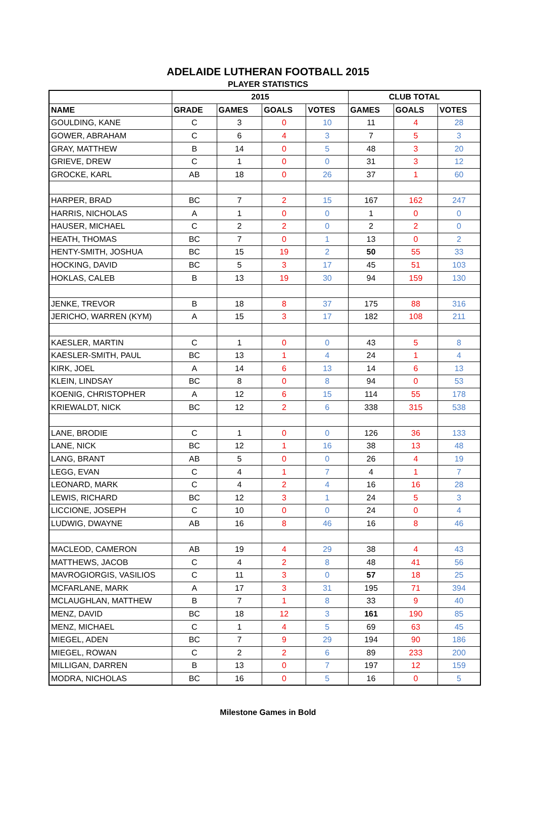ADELAIDE LUTHERAN FOOTBALL 2015
PLAYER STATISTICS
| | 2015 | | | | CLUB TOTAL | | |
| --- | --- | --- | --- | --- | --- | --- | --- |
| NAME | GRADE | GAMES | GOALS | VOTES | GAMES | GOALS | VOTES |
| GOULDING, KANE | C | 3 | 0 | 10 | 11 | 4 | 28 |
| GOWER, ABRAHAM | C | 6 | 4 | 3 | 7 | 5 | 3 |
| GRAY, MATTHEW | B | 14 | 0 | 5 | 48 | 3 | 20 |
| GRIEVE, DREW | C | 1 | 0 | 0 | 31 | 3 | 12 |
| GROCKE, KARL | AB | 18 | 0 | 26 | 37 | 1 | 60 |
| HARPER, BRAD | BC | 7 | 2 | 15 | 167 | 162 | 247 |
| HARRIS, NICHOLAS | A | 1 | 0 | 0 | 1 | 0 | 0 |
| HAUSER, MICHAEL | C | 2 | 2 | 0 | 2 | 2 | 0 |
| HEATH, THOMAS | BC | 7 | 0 | 1 | 13 | 0 | 2 |
| HENTY-SMITH, JOSHUA | BC | 15 | 19 | 2 | 50 | 55 | 33 |
| HOCKING, DAVID | BC | 5 | 3 | 17 | 45 | 51 | 103 |
| HOKLAS, CALEB | B | 13 | 19 | 30 | 94 | 159 | 130 |
| JENKE, TREVOR | B | 18 | 8 | 37 | 175 | 88 | 316 |
| JERICHO, WARREN (KYM) | A | 15 | 3 | 17 | 182 | 108 | 211 |
| KAESLER, MARTIN | C | 1 | 0 | 0 | 43 | 5 | 8 |
| KAESLER-SMITH, PAUL | BC | 13 | 1 | 4 | 24 | 1 | 4 |
| KIRK, JOEL | A | 14 | 6 | 13 | 14 | 6 | 13 |
| KLEIN, LINDSAY | BC | 8 | 0 | 8 | 94 | 0 | 53 |
| KOENIG, CHRISTOPHER | A | 12 | 6 | 15 | 114 | 55 | 178 |
| KRIEWALDT, NICK | BC | 12 | 2 | 6 | 338 | 315 | 538 |
| LANE, BRODIE | C | 1 | 0 | 0 | 126 | 36 | 133 |
| LANE, NICK | BC | 12 | 1 | 16 | 38 | 13 | 48 |
| LANG, BRANT | AB | 5 | 0 | 0 | 26 | 4 | 19 |
| LEGG, EVAN | C | 4 | 1 | 7 | 4 | 1 | 7 |
| LEONARD, MARK | C | 4 | 2 | 4 | 16 | 16 | 28 |
| LEWIS, RICHARD | BC | 12 | 3 | 1 | 24 | 5 | 3 |
| LICCIONE, JOSEPH | C | 10 | 0 | 0 | 24 | 0 | 4 |
| LUDWIG, DWAYNE | AB | 16 | 8 | 46 | 16 | 8 | 46 |
| MACLEOD, CAMERON | AB | 19 | 4 | 29 | 38 | 4 | 43 |
| MATTHEWS, JACOB | C | 4 | 2 | 8 | 48 | 41 | 56 |
| MAVROGIORGIS, VASILIOS | C | 11 | 3 | 0 | 57 | 18 | 25 |
| MCFARLANE, MARK | A | 17 | 3 | 31 | 195 | 71 | 394 |
| MCLAUGHLAN, MATTHEW | B | 7 | 1 | 8 | 33 | 9 | 40 |
| MENZ, DAVID | BC | 18 | 12 | 3 | 161 | 190 | 85 |
| MENZ, MICHAEL | C | 1 | 4 | 5 | 69 | 63 | 45 |
| MIEGEL, ADEN | BC | 7 | 9 | 29 | 194 | 90 | 186 |
| MIEGEL, ROWAN | C | 2 | 2 | 6 | 89 | 233 | 200 |
| MILLIGAN, DARREN | B | 13 | 0 | 7 | 197 | 12 | 159 |
| MODRA, NICHOLAS | BC | 16 | 0 | 5 | 16 | 0 | 5 |
Milestone Games in Bold